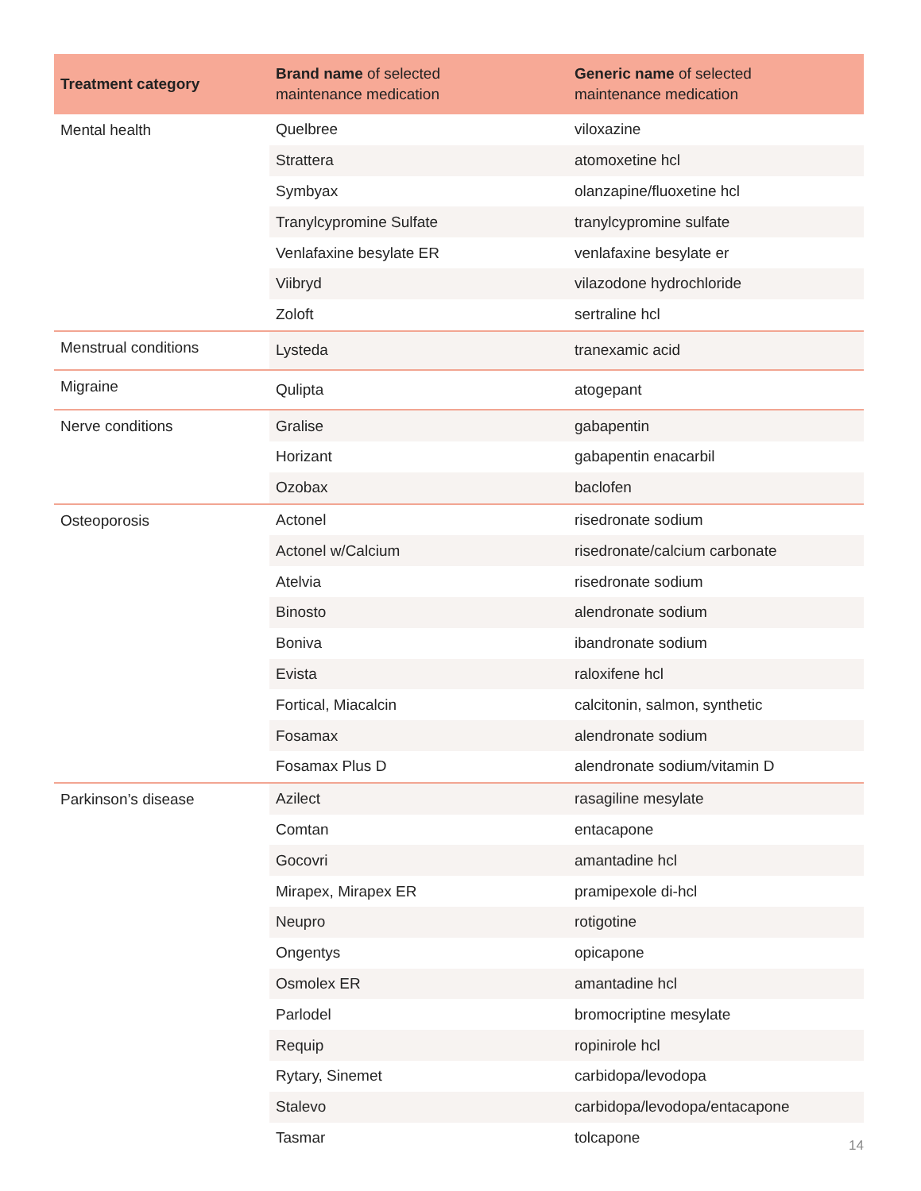| Treatment category | Brand name of selected maintenance medication | Generic name of selected maintenance medication |
| --- | --- | --- |
| Mental health | Quelbree | viloxazine |
| | Strattera | atomoxetine hcl |
| | Symbyax | olanzapine/fluoxetine hcl |
| | Tranylcypromine Sulfate | tranylcypromine sulfate |
| | Venlafaxine besylate ER | venlafaxine besylate er |
| | Viibryd | vilazodone hydrochloride |
| | Zoloft | sertraline hcl |
| Menstrual conditions | Lysteda | tranexamic acid |
| Migraine | Qulipta | atogepant |
| Nerve conditions | Gralise | gabapentin |
| | Horizant | gabapentin enacarbil |
| | Ozobax | baclofen |
| Osteoporosis | Actonel | risedronate sodium |
| | Actonel w/Calcium | risedronate/calcium carbonate |
| | Atelvia | risedronate sodium |
| | Binosto | alendronate sodium |
| | Boniva | ibandronate sodium |
| | Evista | raloxifene hcl |
| | Fortical, Miacalcin | calcitonin, salmon, synthetic |
| | Fosamax | alendronate sodium |
| | Fosamax Plus D | alendronate sodium/vitamin D |
| Parkinson’s disease | Azilect | rasagiline mesylate |
| | Comtan | entacapone |
| | Gocovri | amantadine hcl |
| | Mirapex, Mirapex ER | pramipexole di-hcl |
| | Neupro | rotigotine |
| | Ongentys | opicapone |
| | Osmolex ER | amantadine hcl |
| | Parlodel | bromocriptine mesylate |
| | Requip | ropinirole hcl |
| | Rytary, Sinemet | carbidopa/levodopa |
| | Stalevo | carbidopa/levodopa/entacapone |
| | Tasmar | tolcapone |
14